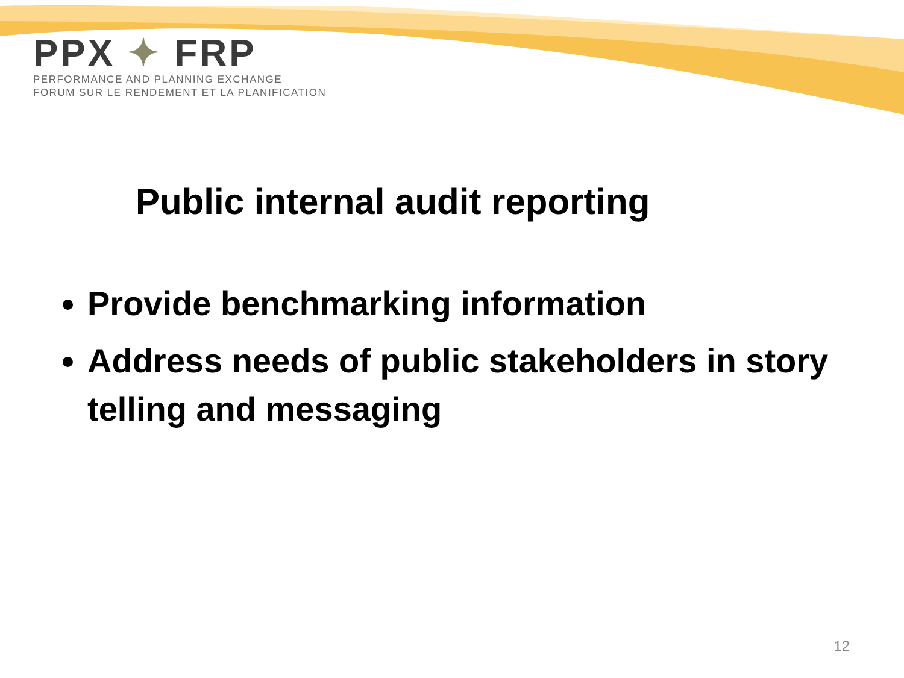PPX ✦ FRP
PERFORMANCE AND PLANNING EXCHANGE
FORUM SUR LE RENDEMENT ET LA PLANIFICATION
Public internal audit reporting
Provide benchmarking information
Address needs of public stakeholders in story telling and messaging
12